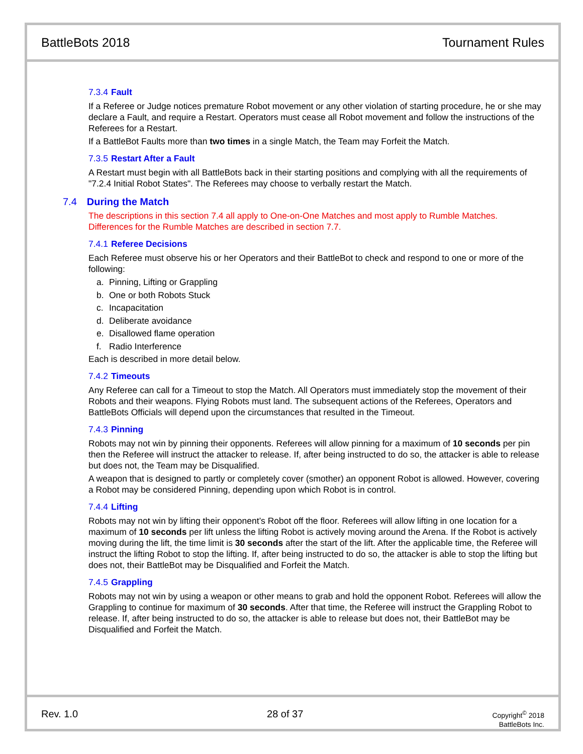BattleBots 2018 Tournament Rules
7.3.4 Fault
If a Referee or Judge notices premature Robot movement or any other violation of starting procedure, he or she may declare a Fault, and require a Restart. Operators must cease all Robot movement and follow the instructions of the Referees for a Restart.
If a BattleBot Faults more than two times in a single Match, the Team may Forfeit the Match.
7.3.5 Restart After a Fault
A Restart must begin with all BattleBots back in their starting positions and complying with all the requirements of "7.2.4 Initial Robot States". The Referees may choose to verbally restart the Match.
7.4 During the Match
The descriptions in this section 7.4 all apply to One-on-One Matches and most apply to Rumble Matches. Differences for the Rumble Matches are described in section 7.7.
7.4.1 Referee Decisions
Each Referee must observe his or her Operators and their BattleBot to check and respond to one or more of the following:
a. Pinning, Lifting or Grappling
b. One or both Robots Stuck
c. Incapacitation
d. Deliberate avoidance
e. Disallowed flame operation
f. Radio Interference
Each is described in more detail below.
7.4.2 Timeouts
Any Referee can call for a Timeout to stop the Match. All Operators must immediately stop the movement of their Robots and their weapons. Flying Robots must land. The subsequent actions of the Referees, Operators and BattleBots Officials will depend upon the circumstances that resulted in the Timeout.
7.4.3 Pinning
Robots may not win by pinning their opponents. Referees will allow pinning for a maximum of 10 seconds per pin then the Referee will instruct the attacker to release. If, after being instructed to do so, the attacker is able to release but does not, the Team may be Disqualified.
A weapon that is designed to partly or completely cover (smother) an opponent Robot is allowed. However, covering a Robot may be considered Pinning, depending upon which Robot is in control.
7.4.4 Lifting
Robots may not win by lifting their opponent’s Robot off the floor. Referees will allow lifting in one location for a maximum of 10 seconds per lift unless the lifting Robot is actively moving around the Arena. If the Robot is actively moving during the lift, the time limit is 30 seconds after the start of the lift. After the applicable time, the Referee will instruct the lifting Robot to stop the lifting. If, after being instructed to do so, the attacker is able to stop the lifting but does not, their BattleBot may be Disqualified and Forfeit the Match.
7.4.5 Grappling
Robots may not win by using a weapon or other means to grab and hold the opponent Robot. Referees will allow the Grappling to continue for maximum of 30 seconds. After that time, the Referee will instruct the Grappling Robot to release. If, after being instructed to do so, the attacker is able to release but does not, their BattleBot may be Disqualified and Forfeit the Match.
Rev. 1.0 28 of 37
Copyright<sup>©</sup> 2018
BattleBots Inc.